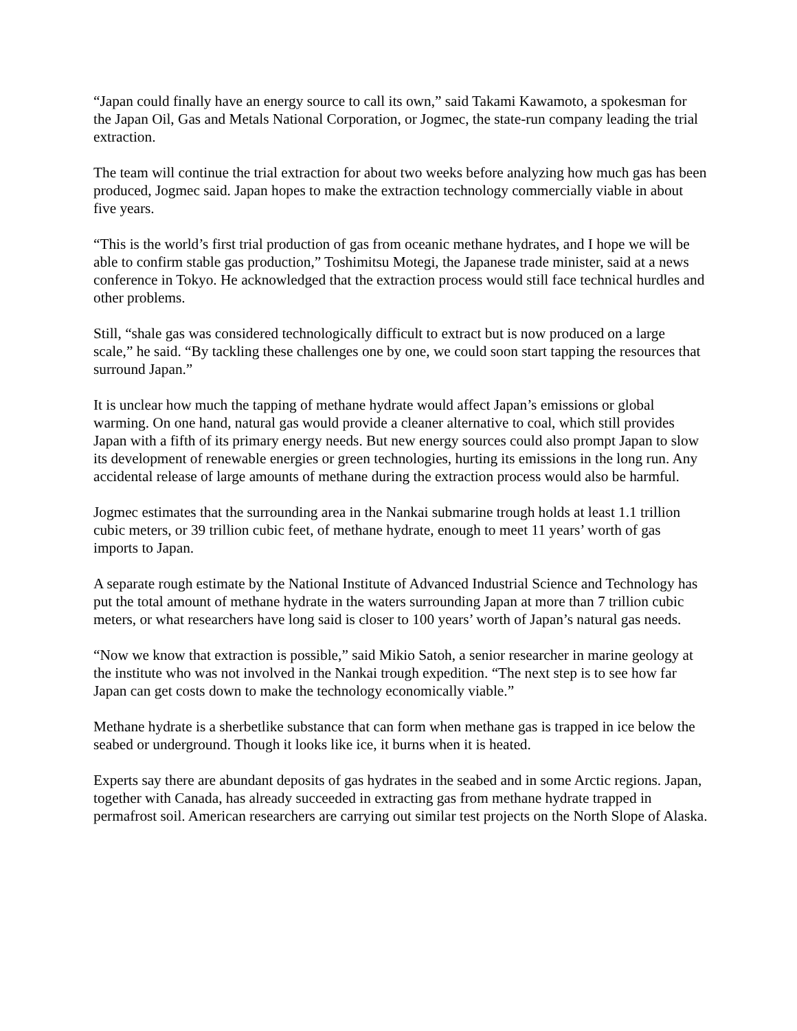“Japan could finally have an energy source to call its own,” said Takami Kawamoto, a spokesman for the Japan Oil, Gas and Metals National Corporation, or Jogmec, the state-run company leading the trial extraction.
The team will continue the trial extraction for about two weeks before analyzing how much gas has been produced, Jogmec said. Japan hopes to make the extraction technology commercially viable in about five years.
“This is the world’s first trial production of gas from oceanic methane hydrates, and I hope we will be able to confirm stable gas production,” Toshimitsu Motegi, the Japanese trade minister, said at a news conference in Tokyo. He acknowledged that the extraction process would still face technical hurdles and other problems.
Still, “shale gas was considered technologically difficult to extract but is now produced on a large scale,” he said. “By tackling these challenges one by one, we could soon start tapping the resources that surround Japan.”
It is unclear how much the tapping of methane hydrate would affect Japan’s emissions or global warming. On one hand, natural gas would provide a cleaner alternative to coal, which still provides Japan with a fifth of its primary energy needs. But new energy sources could also prompt Japan to slow its development of renewable energies or green technologies, hurting its emissions in the long run. Any accidental release of large amounts of methane during the extraction process would also be harmful.
Jogmec estimates that the surrounding area in the Nankai submarine trough holds at least 1.1 trillion cubic meters, or 39 trillion cubic feet, of methane hydrate, enough to meet 11 years’ worth of gas imports to Japan.
A separate rough estimate by the National Institute of Advanced Industrial Science and Technology has put the total amount of methane hydrate in the waters surrounding Japan at more than 7 trillion cubic meters, or what researchers have long said is closer to 100 years’ worth of Japan’s natural gas needs.
“Now we know that extraction is possible,” said Mikio Satoh, a senior researcher in marine geology at the institute who was not involved in the Nankai trough expedition. “The next step is to see how far Japan can get costs down to make the technology economically viable.”
Methane hydrate is a sherbetlike substance that can form when methane gas is trapped in ice below the seabed or underground. Though it looks like ice, it burns when it is heated.
Experts say there are abundant deposits of gas hydrates in the seabed and in some Arctic regions. Japan, together with Canada, has already succeeded in extracting gas from methane hydrate trapped in permafrost soil. American researchers are carrying out similar test projects on the North Slope of Alaska.